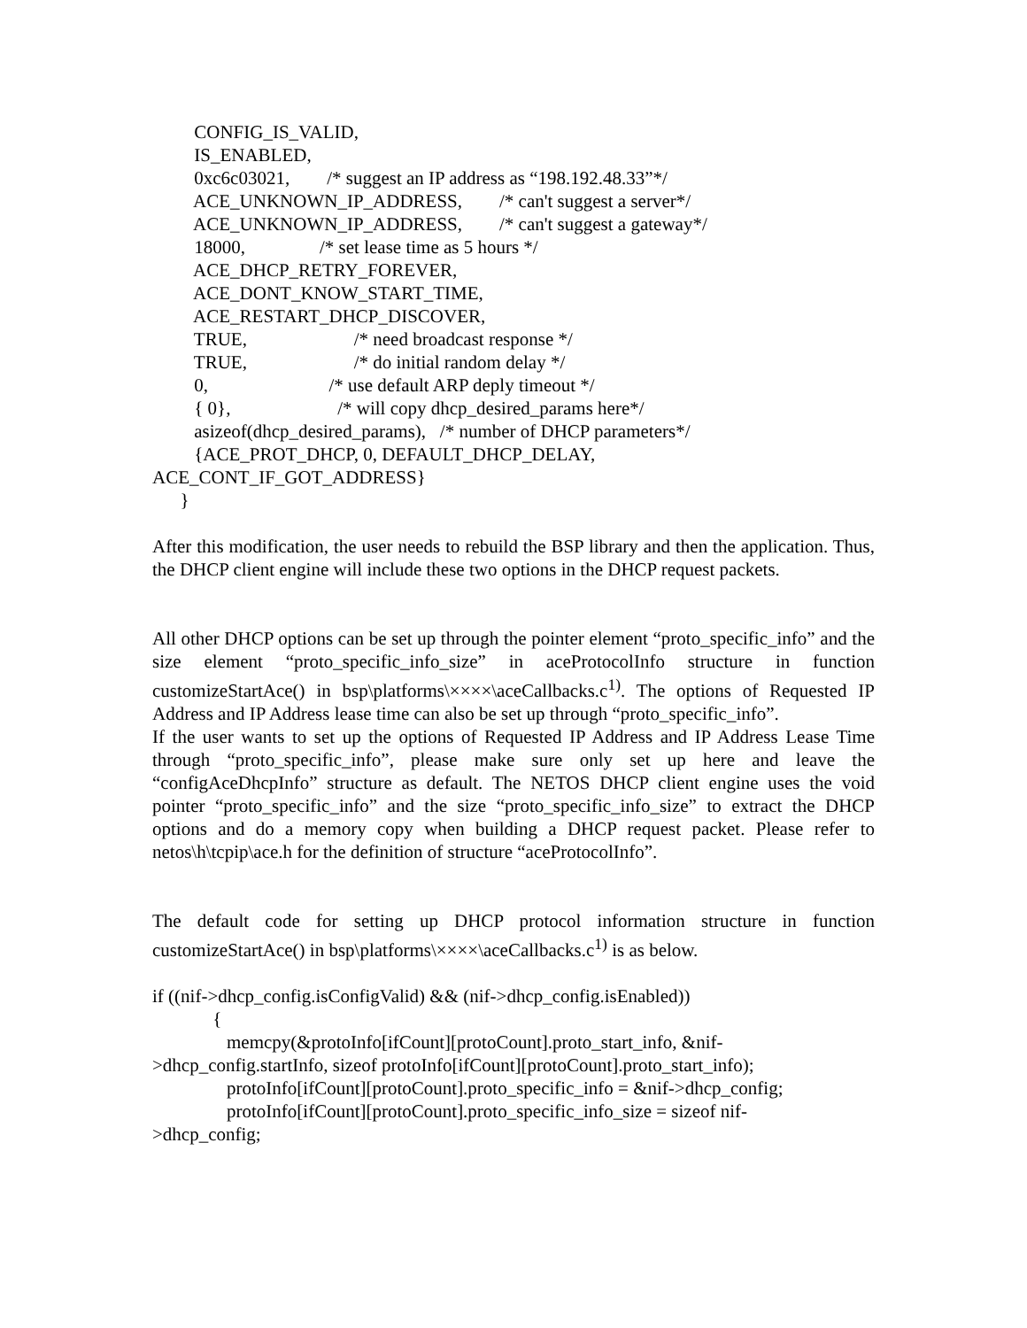CONFIG_IS_VALID, IS_ENABLED, 0xc6c03021, /* suggest an IP address as “198.192.48.33”*/ ACE_UNKNOWN_IP_ADDRESS, /* can't suggest a server*/ ACE_UNKNOWN_IP_ADDRESS, /* can't suggest a gateway*/ 18000, /* set lease time as 5 hours */ ACE_DHCP_RETRY_FOREVER, ACE_DONT_KNOW_START_TIME, ACE_RESTART_DHCP_DISCOVER, TRUE, /* need broadcast response */ TRUE, /* do initial random delay */ 0, /* use default ARP deply timeout */ { 0}, /* will copy dhcp_desired_params here*/ asizeof(dhcp_desired_params), /* number of DHCP parameters*/ {ACE_PROT_DHCP, 0, DEFAULT_DHCP_DELAY, ACE_CONT_IF_GOT_ADDRESS} }
After this modification, the user needs to rebuild the BSP library and then the application. Thus, the DHCP client engine will include these two options in the DHCP request packets.
All other DHCP options can be set up through the pointer element “proto_specific_info” and the size element “proto_specific_info_size” in aceProtocolInfo structure in function customizeStartAce() in bsp\platforms\××××\aceCallbacks.c<sup>1)</sup>. The options of Requested IP Address and IP Address lease time can also be set up through “proto_specific_info”.
If the user wants to set up the options of Requested IP Address and IP Address Lease Time through “proto_specific_info”, please make sure only set up here and leave the “configAceDhcpInfo” structure as default. The NETOS DHCP client engine uses the void pointer “proto_specific_info” and the size “proto_specific_info_size” to extract the DHCP options and do a memory copy when building a DHCP request packet. Please refer to netos\h\tcpip\ace.h for the definition of structure “aceProtocolInfo”.
The default code for setting up DHCP protocol information structure in function customizeStartAce() in bsp\platforms\××××\aceCallbacks.c<sup>1)</sup> is as below.
if ((nif->dhcp_config.isConfigValid) && (nif->dhcp_config.isEnabled)) { memcpy(&protoInfo[ifCount][protoCount].proto_start_info, &nif- >dhcp_config.startInfo, sizeof protoInfo[ifCount][protoCount].proto_start_info); protoInfo[ifCount][protoCount].proto_specific_info = &nif->dhcp_config; protoInfo[ifCount][protoCount].proto_specific_info_size = sizeof nif- >dhcp_config;